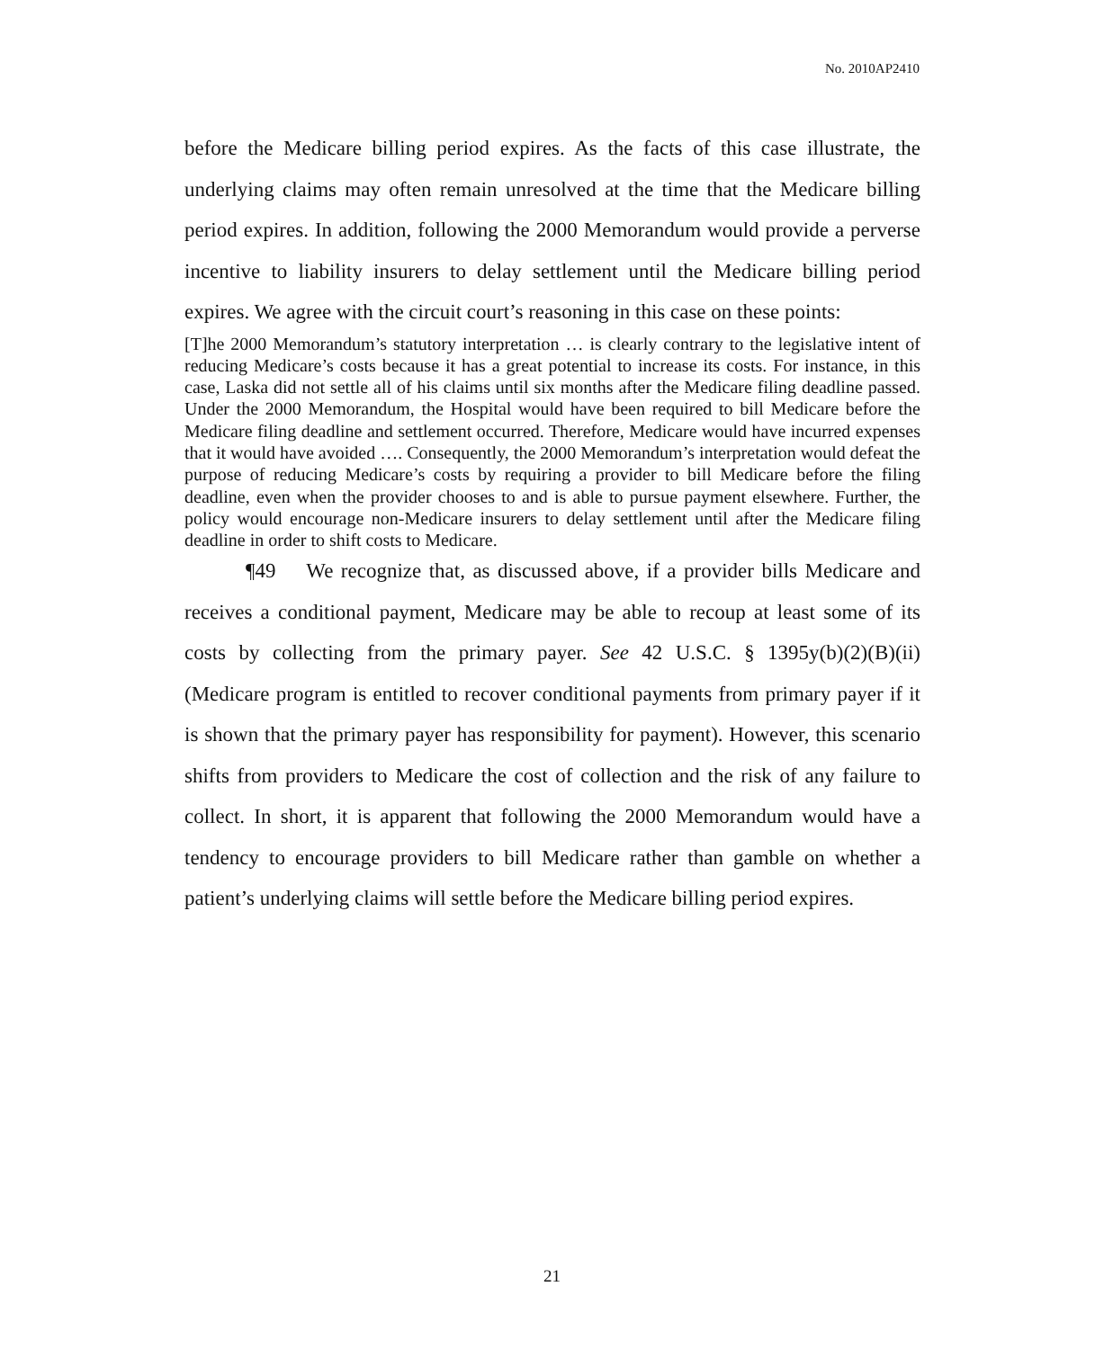No. 2010AP2410
before the Medicare billing period expires. As the facts of this case illustrate, the underlying claims may often remain unresolved at the time that the Medicare billing period expires. In addition, following the 2000 Memorandum would provide a perverse incentive to liability insurers to delay settlement until the Medicare billing period expires. We agree with the circuit court’s reasoning in this case on these points:
[T]he 2000 Memorandum’s statutory interpretation … is clearly contrary to the legislative intent of reducing Medicare’s costs because it has a great potential to increase its costs. For instance, in this case, Laska did not settle all of his claims until six months after the Medicare filing deadline passed. Under the 2000 Memorandum, the Hospital would have been required to bill Medicare before the Medicare filing deadline and settlement occurred. Therefore, Medicare would have incurred expenses that it would have avoided …. Consequently, the 2000 Memorandum’s interpretation would defeat the purpose of reducing Medicare’s costs by requiring a provider to bill Medicare before the filing deadline, even when the provider chooses to and is able to pursue payment elsewhere. Further, the policy would encourage non-Medicare insurers to delay settlement until after the Medicare filing deadline in order to shift costs to Medicare.
¶49 We recognize that, as discussed above, if a provider bills Medicare and receives a conditional payment, Medicare may be able to recoup at least some of its costs by collecting from the primary payer. See 42 U.S.C. § 1395y(b)(2)(B)(ii) (Medicare program is entitled to recover conditional payments from primary payer if it is shown that the primary payer has responsibility for payment). However, this scenario shifts from providers to Medicare the cost of collection and the risk of any failure to collect. In short, it is apparent that following the 2000 Memorandum would have a tendency to encourage providers to bill Medicare rather than gamble on whether a patient’s underlying claims will settle before the Medicare billing period expires.
21